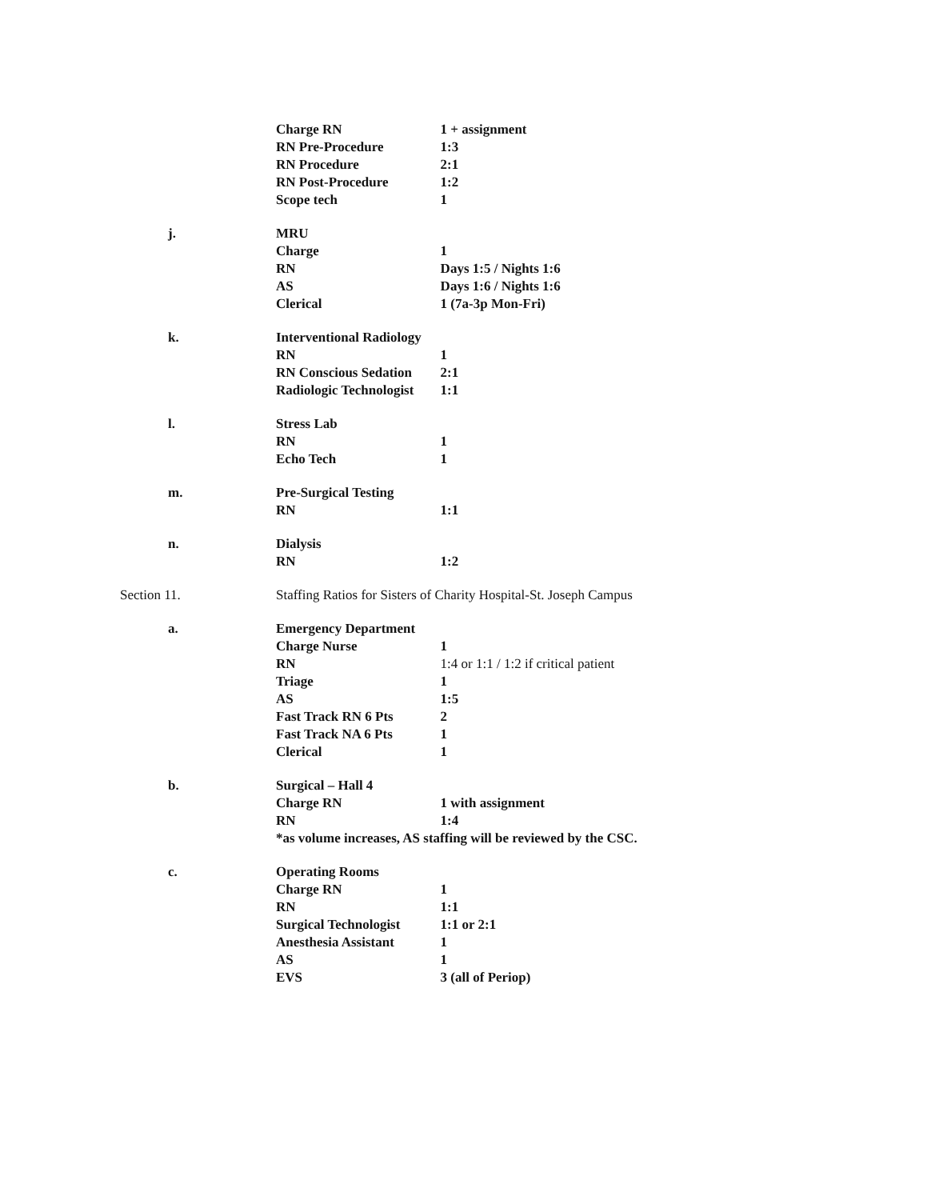| | Charge RN | 1 + assignment |
| | RN Pre-Procedure | 1:3 |
| | RN Procedure | 2:1 |
| | RN Post-Procedure | 1:2 |
| | Scope tech | 1 |
| j. | MRU | |
| | Charge | 1 |
| | RN | Days 1:5 / Nights 1:6 |
| | AS | Days 1:6 / Nights 1:6 |
| | Clerical | 1 (7a-3p Mon-Fri) |
| k. | Interventional Radiology | |
| | RN | 1 |
| | RN Conscious Sedation | 2:1 |
| | Radiologic Technologist | 1:1 |
| l. | Stress Lab | |
| | RN | 1 |
| | Echo Tech | 1 |
| m. | Pre-Surgical Testing | |
| | RN | 1:1 |
| n. | Dialysis | |
| | RN | 1:2 |
| Section 11. | Staffing Ratios for Sisters of Charity Hospital-St. Joseph Campus | |
| a. | Emergency Department | |
| | Charge Nurse | 1 |
| | RN | 1:4 or 1:1 / 1:2 if critical patient |
| | Triage | 1 |
| | AS | 1:5 |
| | Fast Track RN 6 Pts | 2 |
| | Fast Track NA 6 Pts | 1 |
| | Clerical | 1 |
| b. | Surgical – Hall 4 | |
| | Charge RN | 1 with assignment |
| | RN | 1:4 |
| | *as volume increases, AS staffing will be reviewed by the CSC. | |
| c. | Operating Rooms | |
| | Charge RN | 1 |
| | RN | 1:1 |
| | Surgical Technologist | 1:1 or 2:1 |
| | Anesthesia Assistant | 1 |
| | AS | 1 |
| | EVS | 3 (all of Periop) |